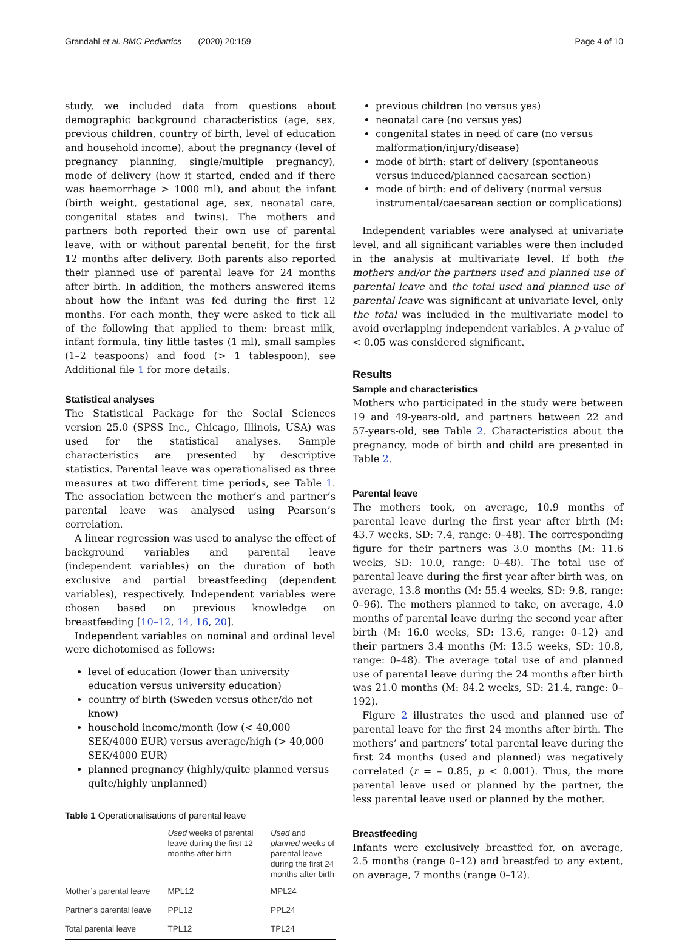Grandahl et al. BMC Pediatrics (2020) 20:159 Page 4 of 10
study, we included data from questions about demographic background characteristics (age, sex, previous children, country of birth, level of education and household income), about the pregnancy (level of pregnancy planning, single/multiple pregnancy), mode of delivery (how it started, ended and if there was haemorrhage > 1000 ml), and about the infant (birth weight, gestational age, sex, neonatal care, congenital states and twins). The mothers and partners both reported their own use of parental leave, with or without parental benefit, for the first 12 months after delivery. Both parents also reported their planned use of parental leave for 24 months after birth. In addition, the mothers answered items about how the infant was fed during the first 12 months. For each month, they were asked to tick all of the following that applied to them: breast milk, infant formula, tiny little tastes (1 ml), small samples (1–2 teaspoons) and food (> 1 tablespoon), see Additional file 1 for more details.
Statistical analyses
The Statistical Package for the Social Sciences version 25.0 (SPSS Inc., Chicago, Illinois, USA) was used for the statistical analyses. Sample characteristics are presented by descriptive statistics. Parental leave was operationalised as three measures at two different time periods, see Table 1. The association between the mother’s and partner’s parental leave was analysed using Pearson’s correlation.
A linear regression was used to analyse the effect of background variables and parental leave (independent variables) on the duration of both exclusive and partial breastfeeding (dependent variables), respectively. Independent variables were chosen based on previous knowledge on breastfeeding [10–12, 14, 16, 20].
Independent variables on nominal and ordinal level were dichotomised as follows:
level of education (lower than university education versus university education)
country of birth (Sweden versus other/do not know)
household income/month (low (< 40,000 SEK/4000 EUR) versus average/high (> 40,000 SEK/4000 EUR)
planned pregnancy (highly/quite planned versus quite/highly unplanned)
Table 1 Operationalisations of parental leave
| | Used weeks of parental leave during the first 12 months after birth | Used and planned weeks of parental leave during the first 24 months after birth |
| --- | --- | --- |
| Mother’s parental leave | MPL12 | MPL24 |
| Partner’s parental leave | PPL12 | PPL24 |
| Total parental leave | TPL12 | TPL24 |
previous children (no versus yes)
neonatal care (no versus yes)
congenital states in need of care (no versus malformation/injury/disease)
mode of birth: start of delivery (spontaneous versus induced/planned caesarean section)
mode of birth: end of delivery (normal versus instrumental/caesarean section or complications)
Independent variables were analysed at univariate level, and all significant variables were then included in the analysis at multivariate level. If both the mothers and/or the partners used and planned use of parental leave and the total used and planned use of parental leave was significant at univariate level, only the total was included in the multivariate model to avoid overlapping independent variables. A p-value of < 0.05 was considered significant.
Results
Sample and characteristics
Mothers who participated in the study were between 19 and 49-years-old, and partners between 22 and 57-years-old, see Table 2. Characteristics about the pregnancy, mode of birth and child are presented in Table 2.
Parental leave
The mothers took, on average, 10.9 months of parental leave during the first year after birth (M: 43.7 weeks, SD: 7.4, range: 0–48). The corresponding figure for their partners was 3.0 months (M: 11.6 weeks, SD: 10.0, range: 0–48). The total use of parental leave during the first year after birth was, on average, 13.8 months (M: 55.4 weeks, SD: 9.8, range: 0–96). The mothers planned to take, on average, 4.0 months of parental leave during the second year after birth (M: 16.0 weeks, SD: 13.6, range: 0–12) and their partners 3.4 months (M: 13.5 weeks, SD: 10.8, range: 0–48). The average total use of and planned use of parental leave during the 24 months after birth was 21.0 months (M: 84.2 weeks, SD: 21.4, range: 0–192).
Figure 2 illustrates the used and planned use of parental leave for the first 24 months after birth. The mothers’ and partners’ total parental leave during the first 24 months (used and planned) was negatively correlated (r = – 0.85, p < 0.001). Thus, the more parental leave used or planned by the partner, the less parental leave used or planned by the mother.
Breastfeeding
Infants were exclusively breastfed for, on average, 2.5 months (range 0–12) and breastfed to any extent, on average, 7 months (range 0–12).